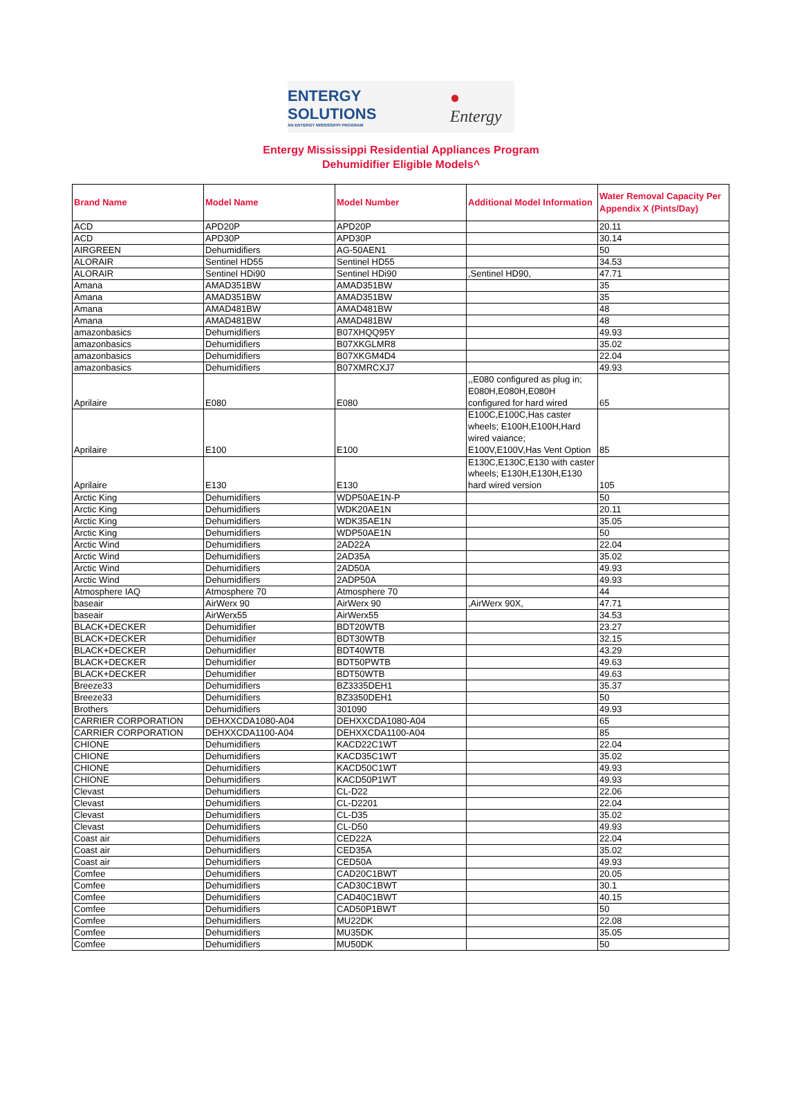ENTERGY SOLUTIONS
AN ENTERGY MISSISSIPPI PROGRAM
● Entergy
Entergy Mississippi Residential Appliances Program
Dehumidifier Eligible Models^
| Brand Name | Model Name | Model Number | Additional Model Information | Water Removal Capacity Per Appendix X (Pints/Day) |
| --- | --- | --- | --- | --- |
| ACD | APD20P | APD20P | | 20.11 |
| ACD | APD30P | APD30P | | 30.14 |
| AIRGREEN | Dehumidifiers | AG-50AEN1 | | 50 |
| ALORAIR | Sentinel HD55 | Sentinel HD55 | | 34.53 |
| ALORAIR | Sentinel HDi90 | Sentinel HDi90 | ,Sentinel HD90, | 47.71 |
| Amana | AMAD351BW | AMAD351BW | | 35 |
| Amana | AMAD351BW | AMAD351BW | | 35 |
| Amana | AMAD481BW | AMAD481BW | | 48 |
| Amana | AMAD481BW | AMAD481BW | | 48 |
| amazonbasics | Dehumidifiers | B07XHQQ95Y | | 49.93 |
| amazonbasics | Dehumidifiers | B07XKGLMR8 | | 35.02 |
| amazonbasics | Dehumidifiers | B07XKGM4D4 | | 22.04 |
| amazonbasics | Dehumidifiers | B07XMRCXJ7 | | 49.93 |
| Aprilaire | E080 | E080 | ,,E080 configured as plug in; E080H,E080H,E080H configured for hard wired | 65 |
| Aprilaire | E100 | E100 | E100C,E100C,Has caster wheels; E100H,E100H,Hard wired vaiance; E100V,E100V,Has Vent Option | 85 |
| Aprilaire | E130 | E130 | E130C,E130C,E130 with caster wheels; E130H,E130H,E130 hard wired version | 105 |
| Arctic King | Dehumidifiers | WDP50AE1N-P | | 50 |
| Arctic King | Dehumidifiers | WDK20AE1N | | 20.11 |
| Arctic King | Dehumidifiers | WDK35AE1N | | 35.05 |
| Arctic King | Dehumidifiers | WDP50AE1N | | 50 |
| Arctic Wind | Dehumidifiers | 2AD22A | | 22.04 |
| Arctic Wind | Dehumidifiers | 2AD35A | | 35.02 |
| Arctic Wind | Dehumidifiers | 2AD50A | | 49.93 |
| Arctic Wind | Dehumidifiers | 2ADP50A | | 49.93 |
| Atmosphere IAQ | Atmosphere 70 | Atmosphere 70 | | 44 |
| baseair | AirWerx 90 | AirWerx 90 | ,AirWerx 90X, | 47.71 |
| baseair | AirWerx55 | AirWerx55 | | 34.53 |
| BLACK+DECKER | Dehumidifier | BDT20WTB | | 23.27 |
| BLACK+DECKER | Dehumidifier | BDT30WTB | | 32.15 |
| BLACK+DECKER | Dehumidifier | BDT40WTB | | 43.29 |
| BLACK+DECKER | Dehumidifier | BDT50PWTB | | 49.63 |
| BLACK+DECKER | Dehumidifier | BDT50WTB | | 49.63 |
| Breeze33 | Dehumidifiers | BZ3335DEH1 | | 35.37 |
| Breeze33 | Dehumidifiers | BZ3350DEH1 | | 50 |
| Brothers | Dehumidifiers | 301090 | | 49.93 |
| CARRIER CORPORATION | DEHXXCDA1080-A04 | DEHXXCDA1080-A04 | | 65 |
| CARRIER CORPORATION | DEHXXCDA1100-A04 | DEHXXCDA1100-A04 | | 85 |
| CHIONE | Dehumidifiers | KACD22C1WT | | 22.04 |
| CHIONE | Dehumidifiers | KACD35C1WT | | 35.02 |
| CHIONE | Dehumidifiers | KACD50C1WT | | 49.93 |
| CHIONE | Dehumidifiers | KACD50P1WT | | 49.93 |
| Clevast | Dehumidifiers | CL-D22 | | 22.06 |
| Clevast | Dehumidifiers | CL-D2201 | | 22.04 |
| Clevast | Dehumidifiers | CL-D35 | | 35.02 |
| Clevast | Dehumidifiers | CL-D50 | | 49.93 |
| Coast air | Dehumidifiers | CED22A | | 22.04 |
| Coast air | Dehumidifiers | CED35A | | 35.02 |
| Coast air | Dehumidifiers | CED50A | | 49.93 |
| Comfee | Dehumidifiers | CAD20C1BWT | | 20.05 |
| Comfee | Dehumidifiers | CAD30C1BWT | | 30.1 |
| Comfee | Dehumidifiers | CAD40C1BWT | | 40.15 |
| Comfee | Dehumidifiers | CAD50P1BWT | | 50 |
| Comfee | Dehumidifiers | MU22DK | | 22.08 |
| Comfee | Dehumidifiers | MU35DK | | 35.05 |
| Comfee | Dehumidifiers | MU50DK | | 50 |